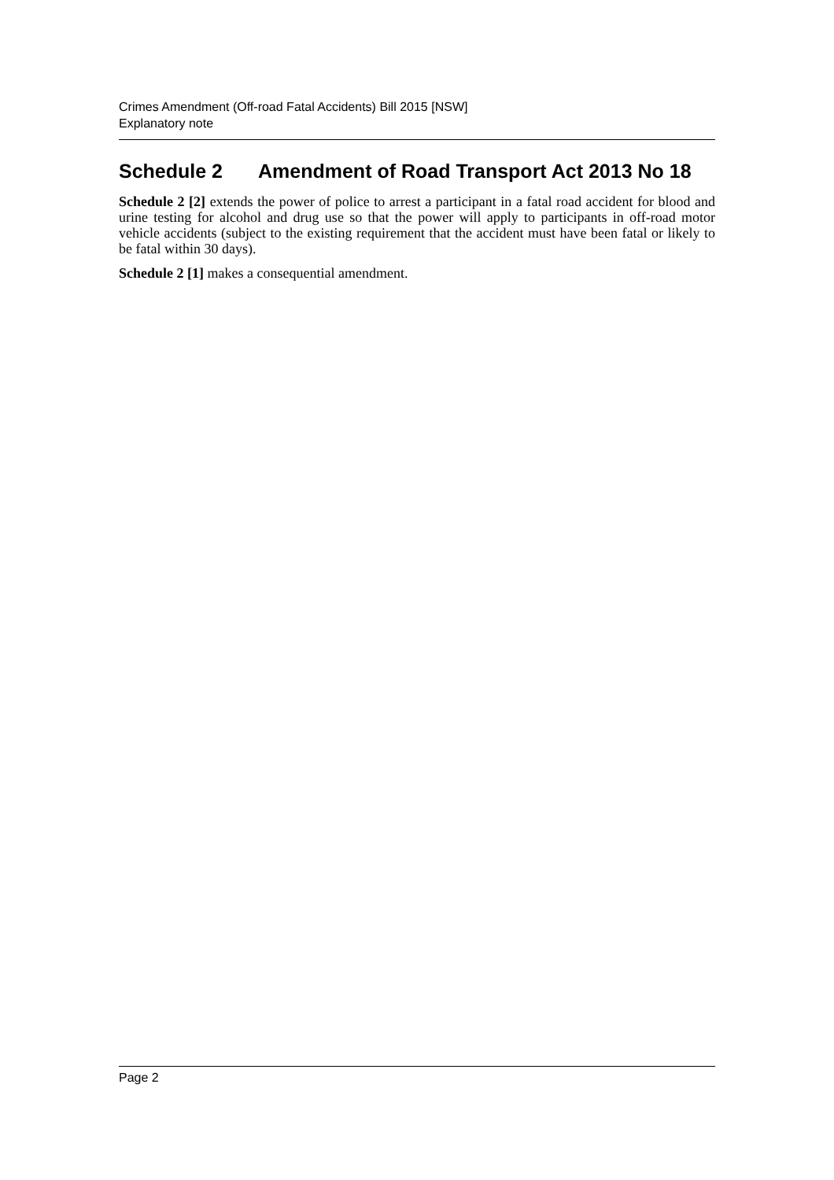Crimes Amendment (Off-road Fatal Accidents) Bill 2015 [NSW]
Explanatory note
Schedule 2 Amendment of Road Transport Act 2013 No 18
Schedule 2 [2] extends the power of police to arrest a participant in a fatal road accident for blood and urine testing for alcohol and drug use so that the power will apply to participants in off-road motor vehicle accidents (subject to the existing requirement that the accident must have been fatal or likely to be fatal within 30 days).
Schedule 2 [1] makes a consequential amendment.
Page 2